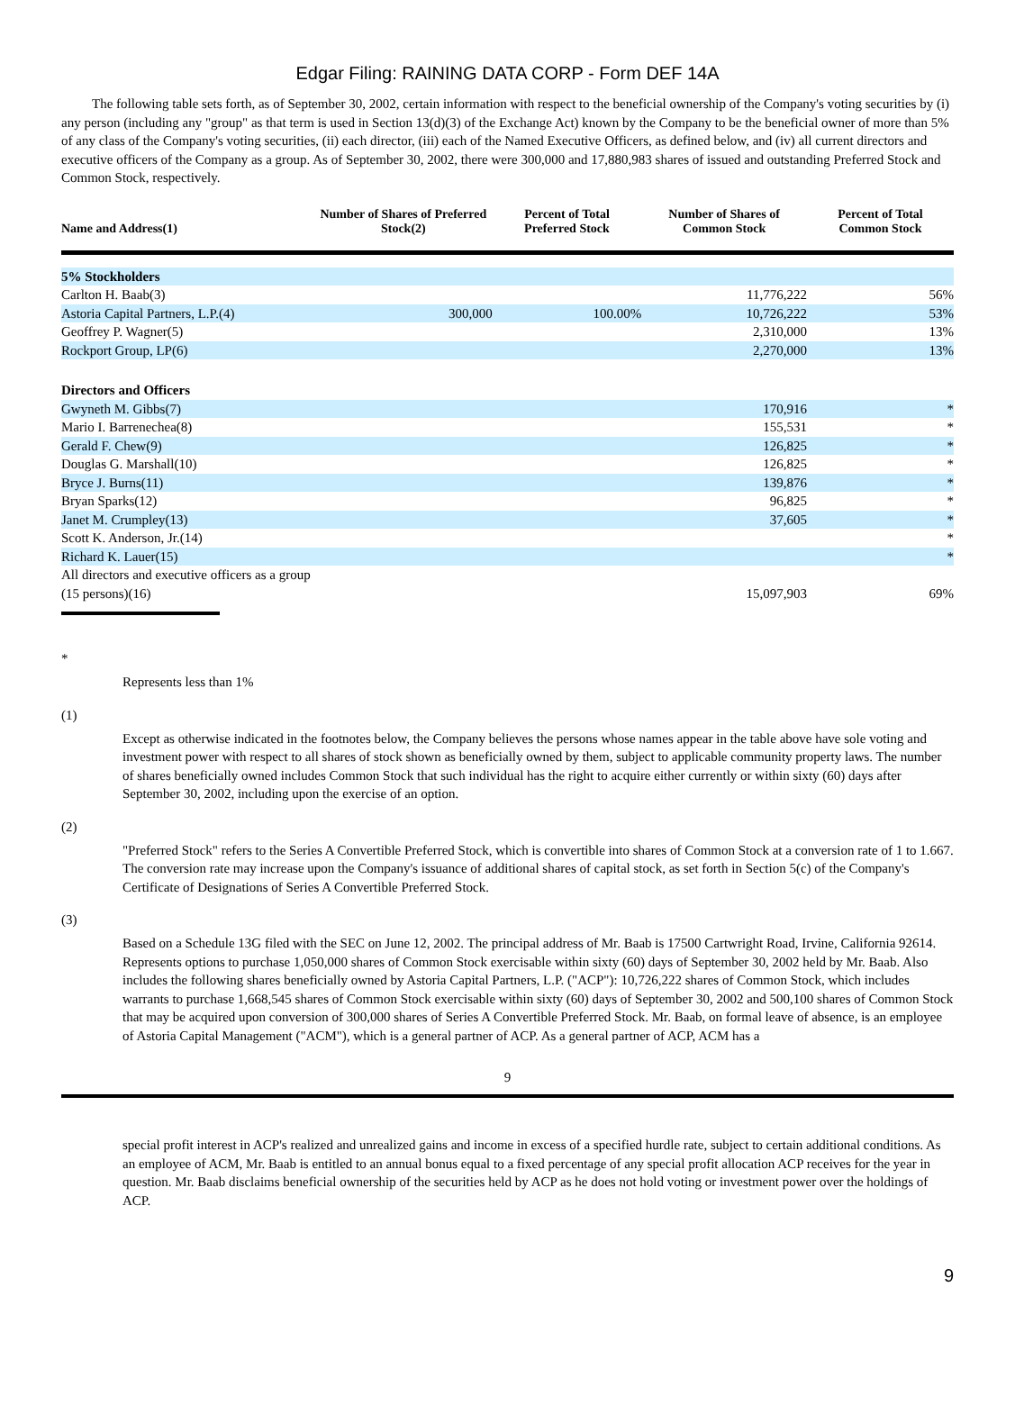Edgar Filing: RAINING DATA CORP - Form DEF 14A
The following table sets forth, as of September 30, 2002, certain information with respect to the beneficial ownership of the Company's voting securities by (i) any person (including any "group" as that term is used in Section 13(d)(3) of the Exchange Act) known by the Company to be the beneficial owner of more than 5% of any class of the Company's voting securities, (ii) each director, (iii) each of the Named Executive Officers, as defined below, and (iv) all current directors and executive officers of the Company as a group. As of September 30, 2002, there were 300,000 and 17,880,983 shares of issued and outstanding Preferred Stock and Common Stock, respectively.
| Name and Address(1) | Number of Shares of Preferred Stock(2) | Percent of Total Preferred Stock | Number of Shares of Common Stock | Percent of Total Common Stock |
| --- | --- | --- | --- | --- |
| 5% Stockholders | | | | |
| Carlton H. Baab(3) | | | 11,776,222 | 56% |
| Astoria Capital Partners, L.P.(4) | 300,000 | 100.00% | 10,726,222 | 53% |
| Geoffrey P. Wagner(5) | | | 2,310,000 | 13% |
| Rockport Group, LP(6) | | | 2,270,000 | 13% |
| Directors and Officers | | | | |
| Gwyneth M. Gibbs(7) | | | 170,916 | * |
| Mario I. Barrenechea(8) | | | 155,531 | * |
| Gerald F. Chew(9) | | | 126,825 | * |
| Douglas G. Marshall(10) | | | 126,825 | * |
| Bryce J. Burns(11) | | | 139,876 | * |
| Bryan Sparks(12) | | | 96,825 | * |
| Janet M. Crumpley(13) | | | 37,605 | * |
| Scott K. Anderson, Jr.(14) | | | | * |
| Richard K. Lauer(15) | | | | * |
| All directors and executive officers as a group (15 persons)(16) | | | 15,097,903 | 69% |
*
Represents less than 1%
(1)
Except as otherwise indicated in the footnotes below, the Company believes the persons whose names appear in the table above have sole voting and investment power with respect to all shares of stock shown as beneficially owned by them, subject to applicable community property laws. The number of shares beneficially owned includes Common Stock that such individual has the right to acquire either currently or within sixty (60) days after September 30, 2002, including upon the exercise of an option.
(2)
"Preferred Stock" refers to the Series A Convertible Preferred Stock, which is convertible into shares of Common Stock at a conversion rate of 1 to 1.667. The conversion rate may increase upon the Company's issuance of additional shares of capital stock, as set forth in Section 5(c) of the Company's Certificate of Designations of Series A Convertible Preferred Stock.
(3)
Based on a Schedule 13G filed with the SEC on June 12, 2002. The principal address of Mr. Baab is 17500 Cartwright Road, Irvine, California 92614. Represents options to purchase 1,050,000 shares of Common Stock exercisable within sixty (60) days of September 30, 2002 held by Mr. Baab. Also includes the following shares beneficially owned by Astoria Capital Partners, L.P. ("ACP"): 10,726,222 shares of Common Stock, which includes warrants to purchase 1,668,545 shares of Common Stock exercisable within sixty (60) days of September 30, 2002 and 500,100 shares of Common Stock that may be acquired upon conversion of 300,000 shares of Series A Convertible Preferred Stock. Mr. Baab, on formal leave of absence, is an employee of Astoria Capital Management ("ACM"), which is a general partner of ACP. As a general partner of ACP, ACM has a
9
special profit interest in ACP's realized and unrealized gains and income in excess of a specified hurdle rate, subject to certain additional conditions. As an employee of ACM, Mr. Baab is entitled to an annual bonus equal to a fixed percentage of any special profit allocation ACP receives for the year in question. Mr. Baab disclaims beneficial ownership of the securities held by ACP as he does not hold voting or investment power over the holdings of ACP.
9